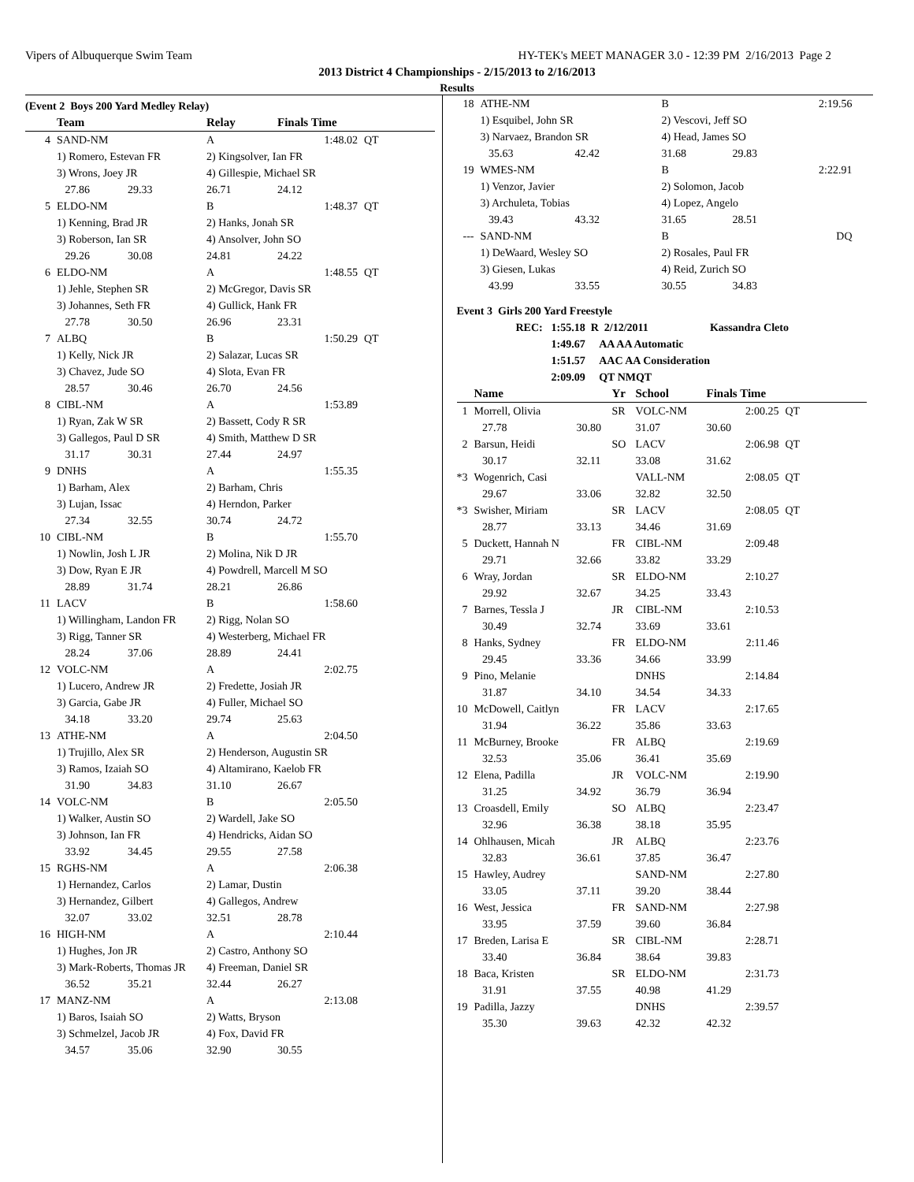Vipers of Albuquerque Swim Team HY-TEK's MEET MANAGER 3.0 - 12:39 PM 2/16/2013 Page 2
2013 District 4 Championships - 2/15/2013 to 2/16/2013
Results
(Event 2 Boys 200 Yard Medley Relay)
| | Team | | Relay | Finals Time | |
| --- | --- | --- | --- | --- | --- |
| 4 | SAND-NM | | A | 1:48.02 | QT |
| | 1) Romero, Estevan FR | | 2) Kingsolver, Ian FR | | |
| | 3) Wrons, Joey JR | | 4) Gillespie, Michael SR | | |
| | 27.86 | 29.33 | 26.71 | 24.12 | |
| 5 | ELDO-NM | | B | 1:48.37 | QT |
| | 1) Kenning, Brad JR | | 2) Hanks, Jonah SR | | |
| | 3) Roberson, Ian SR | | 4) Ansolver, John SO | | |
| | 29.26 | 30.08 | 24.81 | 24.22 | |
| 6 | ELDO-NM | | A | 1:48.55 | QT |
| | 1) Jehle, Stephen SR | | 2) McGregor, Davis SR | | |
| | 3) Johannes, Seth FR | | 4) Gullick, Hank FR | | |
| | 27.78 | 30.50 | 26.96 | 23.31 | |
| 7 | ALBQ | | B | 1:50.29 | QT |
| | 1) Kelly, Nick JR | | 2) Salazar, Lucas SR | | |
| | 3) Chavez, Jude SO | | 4) Slota, Evan FR | | |
| | 28.57 | 30.46 | 26.70 | 24.56 | |
| 8 | CIBL-NM | | A | 1:53.89 | |
| | 1) Ryan, Zak W SR | | 2) Bassett, Cody R SR | | |
| | 3) Gallegos, Paul D SR | | 4) Smith, Matthew D SR | | |
| | 31.17 | 30.31 | 27.44 | 24.97 | |
| 9 | DNHS | | A | 1:55.35 | |
| | 1) Barham, Alex | | 2) Barham, Chris | | |
| | 3) Lujan, Issac | | 4) Herndon, Parker | | |
| | 27.34 | 32.55 | 30.74 | 24.72 | |
| 10 | CIBL-NM | | B | 1:55.70 | |
| | 1) Nowlin, Josh L JR | | 2) Molina, Nik D JR | | |
| | 3) Dow, Ryan E JR | | 4) Powdrell, Marcell M SO | | |
| | 28.89 | 31.74 | 28.21 | 26.86 | |
| 11 | LACV | | B | 1:58.60 | |
| | 1) Willingham, Landon FR | | 2) Rigg, Nolan SO | | |
| | 3) Rigg, Tanner SR | | 4) Westerberg, Michael FR | | |
| | 28.24 | 37.06 | 28.89 | 24.41 | |
| 12 | VOLC-NM | | A | 2:02.75 | |
| | 1) Lucero, Andrew JR | | 2) Fredette, Josiah JR | | |
| | 3) Garcia, Gabe JR | | 4) Fuller, Michael SO | | |
| | 34.18 | 33.20 | 29.74 | 25.63 | |
| 13 | ATHE-NM | | A | 2:04.50 | |
| | 1) Trujillo, Alex SR | | 2) Henderson, Augustin SR | | |
| | 3) Ramos, Izaiah SO | | 4) Altamirano, Kaelob FR | | |
| | 31.90 | 34.83 | 31.10 | 26.67 | |
| 14 | VOLC-NM | | B | 2:05.50 | |
| | 1) Walker, Austin SO | | 2) Wardell, Jake SO | | |
| | 3) Johnson, Ian FR | | 4) Hendricks, Aidan SO | | |
| | 33.92 | 34.45 | 29.55 | 27.58 | |
| 15 | RGHS-NM | | A | 2:06.38 | |
| | 1) Hernandez, Carlos | | 2) Lamar, Dustin | | |
| | 3) Hernandez, Gilbert | | 4) Gallegos, Andrew | | |
| | 32.07 | 33.02 | 32.51 | 28.78 | |
| 16 | HIGH-NM | | A | 2:10.44 | |
| | 1) Hughes, Jon JR | | 2) Castro, Anthony SO | | |
| | 3) Mark-Roberts, Thomas JR | | 4) Freeman, Daniel SR | | |
| | 36.52 | 35.21 | 32.44 | 26.27 | |
| 17 | MANZ-NM | | A | 2:13.08 | |
| | 1) Baros, Isaiah SO | | 2) Watts, Bryson | | |
| | 3) Schmelzel, Jacob JR | | 4) Fox, David FR | | |
| | 34.57 | 35.06 | 32.90 | 30.55 | |
| 18 | ATHE-NM | | B | 2:19.56 | |
| | 1) Esquibel, John SR | | 2) Vescovi, Jeff SO | | |
| | 3) Narvaez, Brandon SR | | 4) Head, James SO | | |
| | 35.63 | 42.42 | 31.68 | 29.83 | |
| 19 | WMES-NM | | B | 2:22.91 | |
| | 1) Venzor, Javier | | 2) Solomon, Jacob | | |
| | 3) Archuleta, Tobias | | 4) Lopez, Angelo | | |
| | 39.43 | 43.32 | 31.65 | 28.51 | |
| --- | SAND-NM | | B | DQ | |
| | 1) DeWaard, Wesley SO | | 2) Rosales, Paul FR | | |
| | 3) Giesen, Lukas | | 4) Reid, Zurich SO | | |
| | 43.99 | 33.55 | 30.55 | 34.83 | |
Event 3 Girls 200 Yard Freestyle
| REC: | 1:55.18 R 2/12/2011 | Kassandra Cleto |
| | 1:49.67 AA AA Automatic | |
| | 1:51.57 AAC AA Consideration | |
| | 2:09.09 QT NMQT | |
| | Name | | Yr | School | Finals Time | |
| --- | --- | --- | --- | --- | --- | --- |
| 1 | Morrell, Olivia | | SR | VOLC-NM | 2:00.25 | QT |
| | 27.78 | 30.80 | | 31.07 | 30.60 | |
| 2 | Barsun, Heidi | | SO | LACV | 2:06.98 | QT |
| | 30.17 | 32.11 | | 33.08 | 31.62 | |
| *3 | Wogenrich, Casi | | | VALL-NM | 2:08.05 | QT |
| | 29.67 | 33.06 | | 32.82 | 32.50 | |
| *3 | Swisher, Miriam | | SR | LACV | 2:08.05 | QT |
| | 28.77 | 33.13 | | 34.46 | 31.69 | |
| 5 | Duckett, Hannah N | | FR | CIBL-NM | 2:09.48 | |
| | 29.71 | 32.66 | | 33.82 | 33.29 | |
| 6 | Wray, Jordan | | SR | ELDO-NM | 2:10.27 | |
| | 29.92 | 32.67 | | 34.25 | 33.43 | |
| 7 | Barnes, Tessla J | | JR | CIBL-NM | 2:10.53 | |
| | 30.49 | 32.74 | | 33.69 | 33.61 | |
| 8 | Hanks, Sydney | | FR | ELDO-NM | 2:11.46 | |
| | 29.45 | 33.36 | | 34.66 | 33.99 | |
| 9 | Pino, Melanie | | | DNHS | 2:14.84 | |
| | 31.87 | 34.10 | | 34.54 | 34.33 | |
| 10 | McDowell, Caitlyn | | FR | LACV | 2:17.65 | |
| | 31.94 | 36.22 | | 35.86 | 33.63 | |
| 11 | McBurney, Brooke | | FR | ALBQ | 2:19.69 | |
| | 32.53 | 35.06 | | 36.41 | 35.69 | |
| 12 | Elena, Padilla | | JR | VOLC-NM | 2:19.90 | |
| | 31.25 | 34.92 | | 36.79 | 36.94 | |
| 13 | Croasdell, Emily | | SO | ALBQ | 2:23.47 | |
| | 32.96 | 36.38 | | 38.18 | 35.95 | |
| 14 | Ohlhausen, Micah | | JR | ALBQ | 2:23.76 | |
| | 32.83 | 36.61 | | 37.85 | 36.47 | |
| 15 | Hawley, Audrey | | | SAND-NM | 2:27.80 | |
| | 33.05 | 37.11 | | 39.20 | 38.44 | |
| 16 | West, Jessica | | FR | SAND-NM | 2:27.98 | |
| | 33.95 | 37.59 | | 39.60 | 36.84 | |
| 17 | Breden, Larisa E | | SR | CIBL-NM | 2:28.71 | |
| | 33.40 | 36.84 | | 38.64 | 39.83 | |
| 18 | Baca, Kristen | | SR | ELDO-NM | 2:31.73 | |
| | 31.91 | 37.55 | | 40.98 | 41.29 | |
| 19 | Padilla, Jazzy | | | DNHS | 2:39.57 | |
| | 35.30 | 39.63 | | 42.32 | 42.32 | |